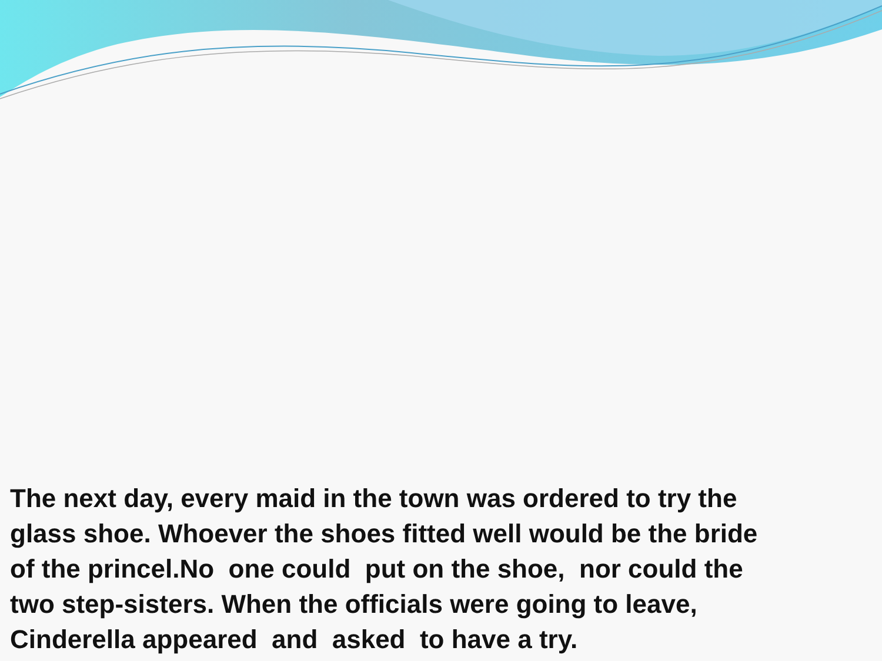The next day, every maid in the town was ordered to try the glass shoe. Whoever the shoes fitted well would be the bride of the princel.No one could put on the shoe, nor could the two step-sisters. When the officials were going to leave, Cinderella appeared and asked to have a try.